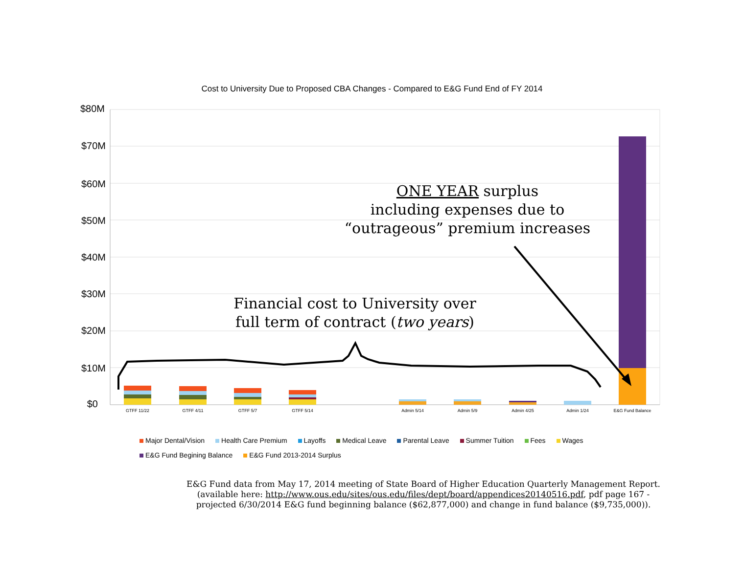Cost to University Due to Proposed CBA Changes - Compared to E&G Fund End of FY 2014
$80M
$70M
$60M
$50M
$40M
$30M
$20M
$10M
$0
GTFF 11/22
GTFF 4/11
GTFF 5/7
GTFF 5/14
Admin 5/14
Admin 5/9
Admin 4/25
Admin 1/24
E&G Fund Balance
ONE YEAR surplus
including expenses due to
“outrageous” premium increases
Financial cost to University over
full term of contract (two years)
Major Dental/Vision Health Care Premium Layoffs Medical Leave Parental Leave Summer Tuition Fees Wages
E&G Fund Begining Balance E&G Fund 2013-2014 Surplus
E&G Fund data from May 17, 2014 meeting of State Board of Higher Education Quarterly Management Report.
(available here: http://www.ous.edu/sites/ous.edu/files/dept/board/appendices20140516.pdf, pdf page 167 -
projected 6/30/2014 E&G fund beginning balance ($62,877,000) and change in fund balance ($9,735,000)).